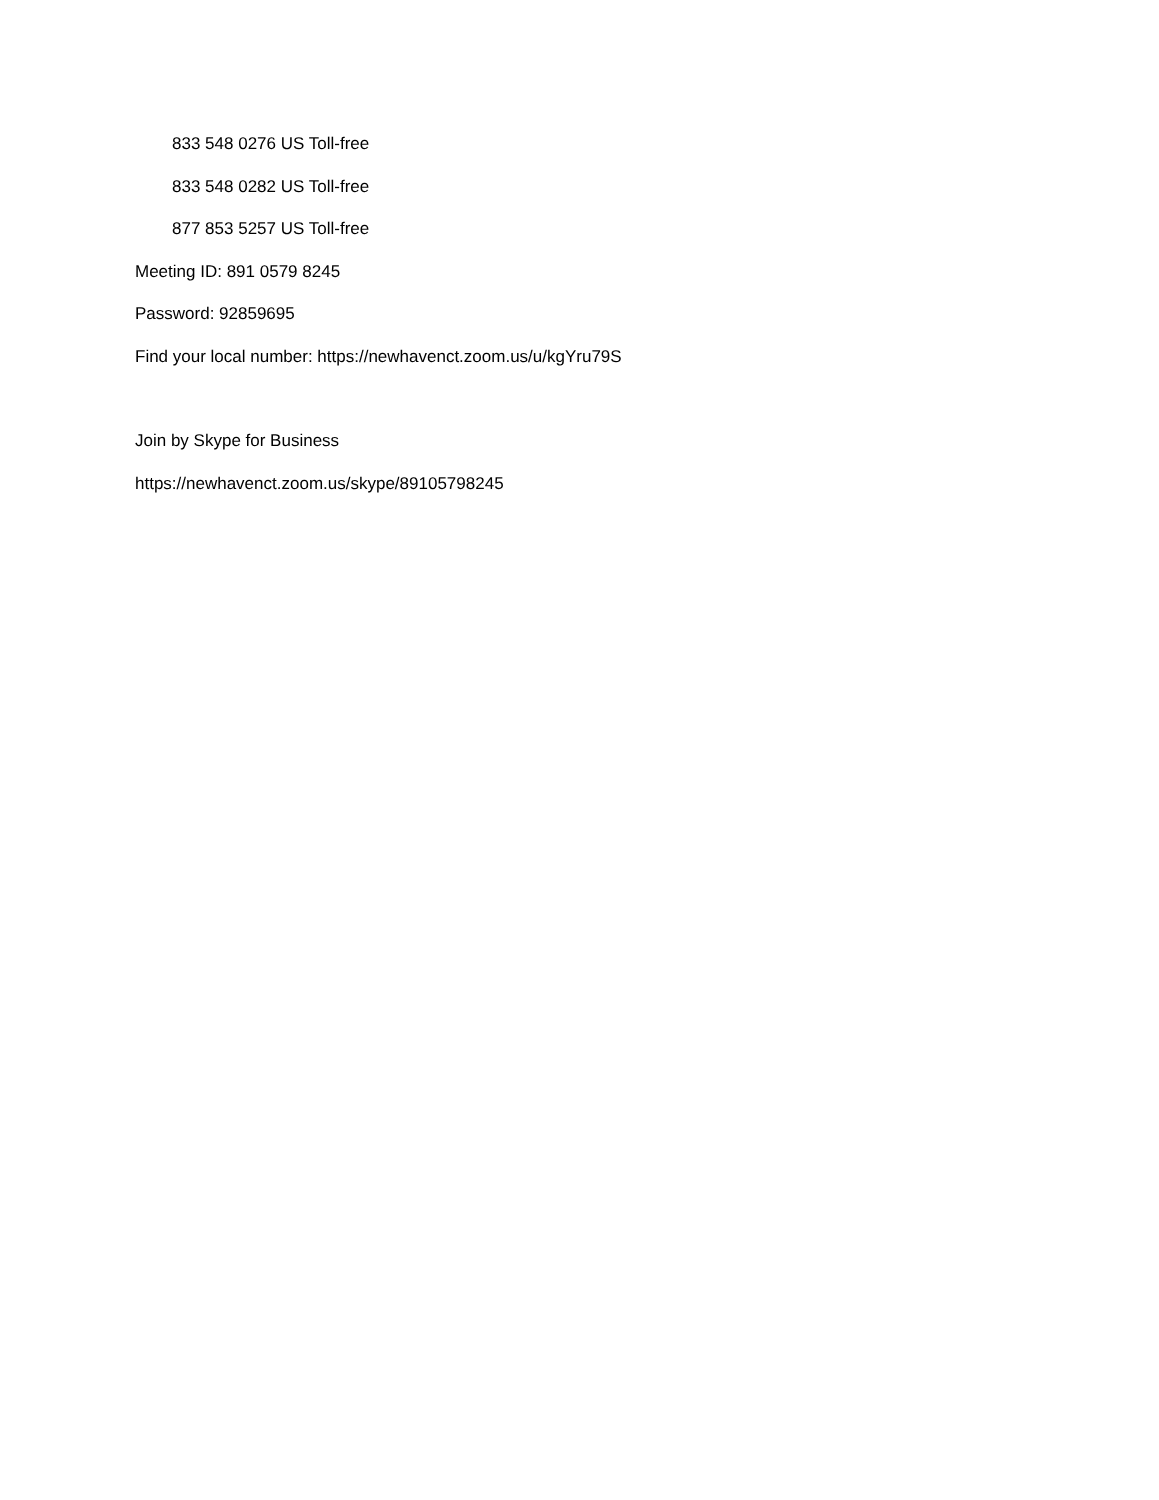833 548 0276 US Toll-free
833 548 0282 US Toll-free
877 853 5257 US Toll-free
Meeting ID: 891 0579 8245
Password: 92859695
Find your local number: https://newhavenct.zoom.us/u/kgYru79S
Join by Skype for Business
https://newhavenct.zoom.us/skype/89105798245